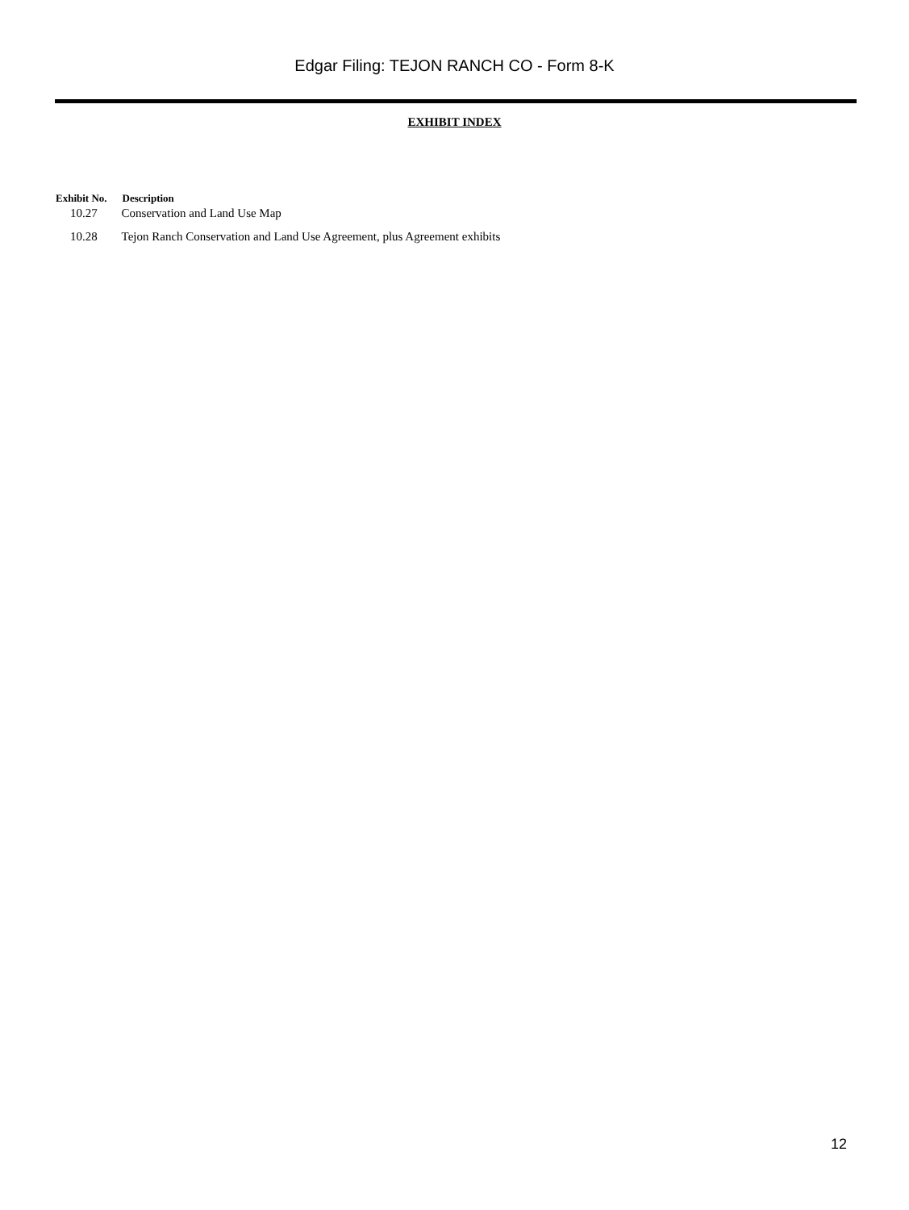Edgar Filing: TEJON RANCH CO - Form 8-K
EXHIBIT INDEX
| Exhibit No. | Description |
| --- | --- |
| 10.27 | Conservation and Land Use Map |
| 10.28 | Tejon Ranch Conservation and Land Use Agreement, plus Agreement exhibits |
12